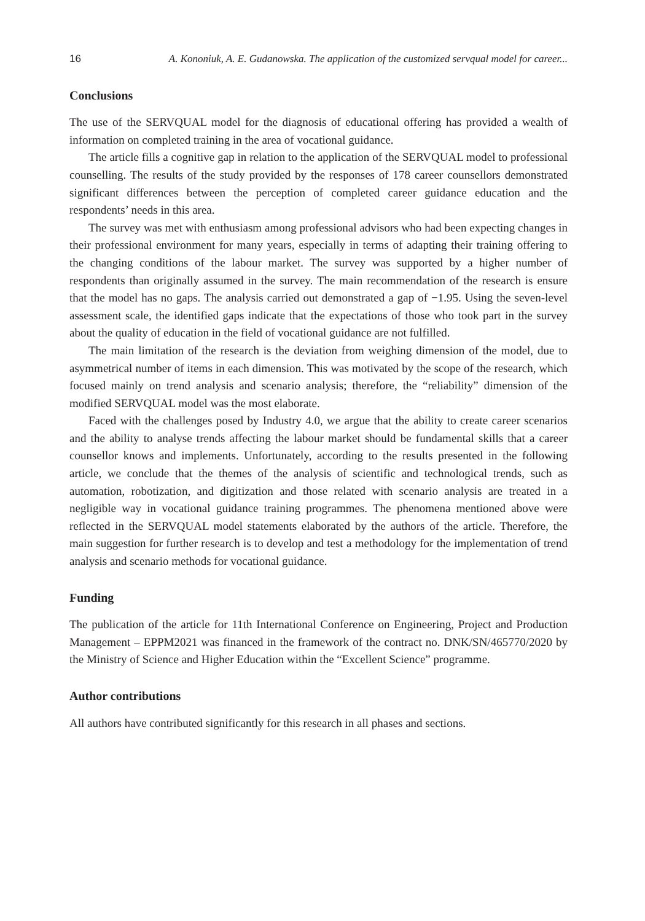16 A. Kononiuk, A. E. Gudanowska. The application of the customized servqual model for career...
Conclusions
The use of the SERVQUAL model for the diagnosis of educational offering has provided a wealth of information on completed training in the area of vocational guidance.
The article fills a cognitive gap in relation to the application of the SERVQUAL model to professional counselling. The results of the study provided by the responses of 178 career counsellors demonstrated significant differences between the perception of completed career guidance education and the respondents’ needs in this area.
The survey was met with enthusiasm among professional advisors who had been expecting changes in their professional environment for many years, especially in terms of adapting their training offering to the changing conditions of the labour market. The survey was supported by a higher number of respondents than originally assumed in the survey. The main recommendation of the research is ensure that the model has no gaps. The analysis carried out demonstrated a gap of −1.95. Using the seven-level assessment scale, the identified gaps indicate that the expectations of those who took part in the survey about the quality of education in the field of vocational guidance are not fulfilled.
The main limitation of the research is the deviation from weighing dimension of the model, due to asymmetrical number of items in each dimension. This was motivated by the scope of the research, which focused mainly on trend analysis and scenario analysis; therefore, the “reliability” dimension of the modified SERVQUAL model was the most elaborate.
Faced with the challenges posed by Industry 4.0, we argue that the ability to create career scenarios and the ability to analyse trends affecting the labour market should be fundamental skills that a career counsellor knows and implements. Unfortunately, according to the results presented in the following article, we conclude that the themes of the analysis of scientific and technological trends, such as automation, robotization, and digitization and those related with scenario analysis are treated in a negligible way in vocational guidance training programmes. The phenomena mentioned above were reflected in the SERVQUAL model statements elaborated by the authors of the article. Therefore, the main suggestion for further research is to develop and test a methodology for the implementation of trend analysis and scenario methods for vocational guidance.
Funding
The publication of the article for 11th International Conference on Engineering, Project and Production Management – EPPM2021 was financed in the framework of the contract no. DNK/SN/465770/2020 by the Ministry of Science and Higher Education within the “Excellent Science” programme.
Author contributions
All authors have contributed significantly for this research in all phases and sections.